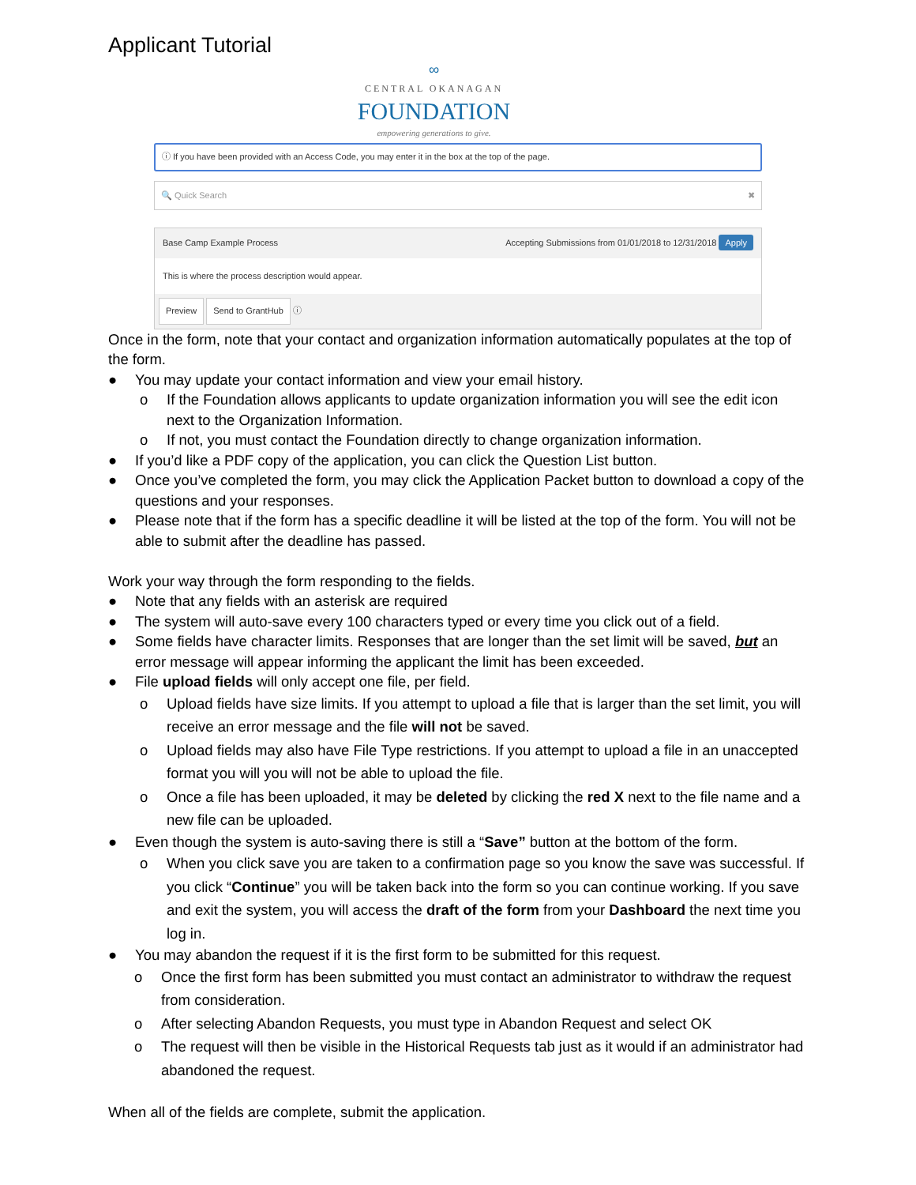Applicant Tutorial
∞
CENTRAL OKANAGAN
FOUNDATION
empowering generations to give.
ⓘ If you have been provided with an Access Code, you may enter it in the box at the top of the page.
🔍 Quick Search ✖
Base Camp Example Process Accepting Submissions from 01/01/2018 to 12/31/2018 Apply
This is where the process description would appear.
Preview Send to GrantHub ⓘ
Once in the form, note that your contact and organization information automatically populates at the top of the form.
● You may update your contact information and view your email history.
o If the Foundation allows applicants to update organization information you will see the edit icon next to the Organization Information.
o If not, you must contact the Foundation directly to change organization information.
● If you’d like a PDF copy of the application, you can click the Question List button.
● Once you’ve completed the form, you may click the Application Packet button to download a copy of the questions and your responses.
● Please note that if the form has a specific deadline it will be listed at the top of the form. You will not be able to submit after the deadline has passed.
Work your way through the form responding to the fields.
● Note that any fields with an asterisk are required
● The system will auto-save every 100 characters typed or every time you click out of a field.
● Some fields have character limits. Responses that are longer than the set limit will be saved, but an error message will appear informing the applicant the limit has been exceeded.
● File upload fields will only accept one file, per field.
o Upload fields have size limits. If you attempt to upload a file that is larger than the set limit, you will receive an error message and the file will not be saved.
o Upload fields may also have File Type restrictions. If you attempt to upload a file in an unaccepted format you will you will not be able to upload the file.
o Once a file has been uploaded, it may be deleted by clicking the red X next to the file name and a new file can be uploaded.
● Even though the system is auto-saving there is still a “Save” button at the bottom of the form.
o When you click save you are taken to a confirmation page so you know the save was successful. If you click “Continue” you will be taken back into the form so you can continue working. If you save and exit the system, you will access the draft of the form from your Dashboard the next time you log in.
● You may abandon the request if it is the first form to be submitted for this request.
o Once the first form has been submitted you must contact an administrator to withdraw the request from consideration.
o After selecting Abandon Requests, you must type in Abandon Request and select OK
o The request will then be visible in the Historical Requests tab just as it would if an administrator had abandoned the request.
When all of the fields are complete, submit the application.